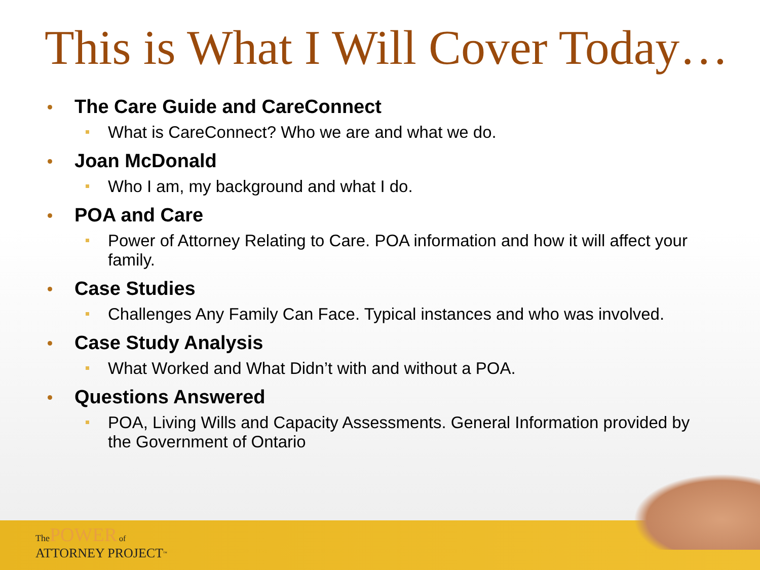This is What I Will Cover Today…
The Care Guide and CareConnect
What is CareConnect? Who we are and what we do.
Joan McDonald
Who I am, my background and what I do.
POA and Care
Power of Attorney Relating to Care. POA information and how it will affect your family.
Case Studies
Challenges Any Family Can Face. Typical instances and who was involved.
Case Study Analysis
What Worked and What Didn’t with and without a POA.
Questions Answered
POA, Living Wills and Capacity Assessments. General Information provided by the Government of Ontario
The POWER of
ATTORNEY PROJECT<sup>™</sup>